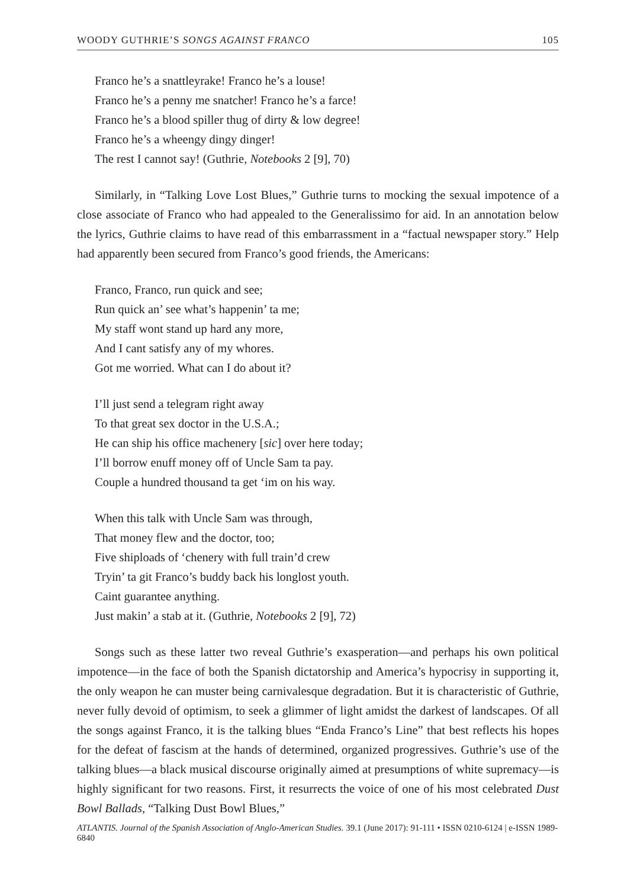WOODY GUTHRIE’S SONGS AGAINST FRANCO 105
Franco he’s a snattleyrake! Franco he’s a louse!
Franco he’s a penny me snatcher! Franco he’s a farce!
Franco he’s a blood spiller thug of dirty & low degree!
Franco he’s a wheengy dingy dinger!
The rest I cannot say! (Guthrie, Notebooks 2 [9], 70)
Similarly, in “Talking Love Lost Blues,” Guthrie turns to mocking the sexual impotence of a close associate of Franco who had appealed to the Generalissimo for aid. In an annotation below the lyrics, Guthrie claims to have read of this embarrassment in a “factual newspaper story.” Help had apparently been secured from Franco’s good friends, the Americans:
Franco, Franco, run quick and see;
Run quick an’ see what’s happenin’ ta me;
My staff wont stand up hard any more,
And I cant satisfy any of my whores.
Got me worried. What can I do about it?
I’ll just send a telegram right away
To that great sex doctor in the U.S.A.;
He can ship his office machenery [sic] over here today;
I’ll borrow enuff money off of Uncle Sam ta pay.
Couple a hundred thousand ta get ‘im on his way.
When this talk with Uncle Sam was through,
That money flew and the doctor, too;
Five shiploads of ‘chenery with full train’d crew
Tryin’ ta git Franco’s buddy back his longlost youth.
Caint guarantee anything.
Just makin’ a stab at it. (Guthrie, Notebooks 2 [9], 72)
Songs such as these latter two reveal Guthrie’s exasperation—and perhaps his own political impotence—in the face of both the Spanish dictatorship and America’s hypocrisy in supporting it, the only weapon he can muster being carnivalesque degradation. But it is characteristic of Guthrie, never fully devoid of optimism, to seek a glimmer of light amidst the darkest of landscapes. Of all the songs against Franco, it is the talking blues “Enda Franco’s Line” that best reflects his hopes for the defeat of fascism at the hands of determined, organized progressives. Guthrie’s use of the talking blues—a black musical discourse originally aimed at presumptions of white supremacy—is highly significant for two reasons. First, it resurrects the voice of one of his most celebrated Dust Bowl Ballads, “Talking Dust Bowl Blues,”
ATLANTIS. Journal of the Spanish Association of Anglo-American Studies. 39.1 (June 2017): 91-111 • ISSN 0210-6124 | e-ISSN 1989-6840